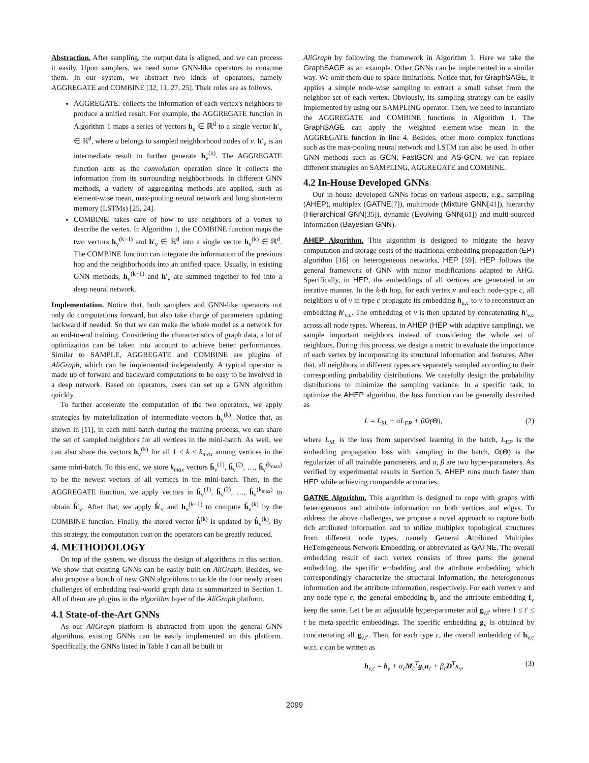Abstraction. After sampling, the output data is aligned, and we can process it easily. Upon samplers, we need some GNN-like operators to consume them. In our system, we abstract two kinds of operators, namely AGGREGATE and COMBINE [32, 11, 27, 25]. Their roles are as follows.
AGGREGATE: collects the information of each vertex's neighbors to produce a unified result. For example, the AGGREGATE function in Algorithm 1 maps a series of vectors h<sub>u</sub> ∈ ℝ<sup>d</sup> to a single vector h′<sub>v</sub> ∈ ℝ<sup>d</sup>, where u belongs to sampled neighborhood nodes of v. h′<sub>v</sub> is an intermediate result to further generate h<sub>v</sub><sup>(k)</sup>. The AGGREGATE function acts as the convolution operation since it collects the information from its surrounding neighborhoods. In different GNN methods, a variety of aggregating methods are applied, such as element-wise mean, max-pooling neural network and long short-term memory (LSTMs) [25, 24].
COMBINE: takes care of how to use neighbors of a vertex to describe the vertex. In Algorithm 1, the COMBINE function maps the two vectors h<sub>v</sub><sup>(k−1)</sup> and h′<sub>v</sub> ∈ ℝ<sup>d</sup> into a single vector h<sub>v</sub><sup>(k)</sup> ∈ ℝ<sup>d</sup>. The COMBINE function can integrate the information of the previous hop and the neighborhoods into an unified space. Usually, in existing GNN methods, h<sub>v</sub><sup>(k−1)</sup> and h′<sub>v</sub> are summed together to fed into a deep neural network.
Implementation. Notice that, both samplers and GNN-like operators not only do computations forward, but also take charge of parameters updating backward if needed. So that we can make the whole model as a network for an end-to-end training. Considering the characteristics of graph data, a lot of optimization can be taken into account to achieve better performances. Similar to SAMPLE, AGGREGATE and COMBINE are plugins of AliGraph, which can be implemented independently. A typical operator is made up of forward and backward computations to be easy to be involved in a deep network. Based on operators, users can set up a GNN algorithm quickly.
To further accelerate the computation of the two operators, we apply strategies by materialization of intermediate vectors h<sub>v</sub><sup>(k)</sup>. Notice that, as shown in [11], in each mini-batch during the training process, we can share the set of sampled neighbors for all vertices in the mini-batch. As well, we can also share the vectors h<sub>v</sub><sup>(k)</sup> for all 1 ≤ k ≤ k<sub>max</sub> among vertices in the same mini-batch. To this end, we store k<sub>max</sub> vectors ĥ<sub>v</sub><sup>(1)</sup>, ĥ<sub>v</sub><sup>(2)</sup>, …, ĥ<sub>v</sub><sup>(k<sub>max</sub>)</sup> to be the newest vectors of all vertices in the mini-batch. Then, in the AGGREGATE function, we apply vectors in ĥ<sub>v</sub><sup>(1)</sup>, ĥ<sub>v</sub><sup>(2)</sup>, …, ĥ<sub>v</sub><sup>(k<sub>max</sub>)</sup> to obtain ĥ′<sub>v</sub>. After that, we apply ĥ′<sub>v</sub> and h<sub>v</sub><sup>(k−1)</sup> to compute ĥ<sub>v</sub><sup>(k)</sup> by the COMBINE function. Finally, the stored vector ĥ<sup>(k)</sup> is updated by ĥ<sub>v</sub><sup>(k)</sup>. By this strategy, the computation cost on the operators can be greatly reduced.
4. METHODOLOGY
On top of the system, we discuss the design of algorithms in this section. We show that existing GNNs can be easily built on AliGraph. Besides, we also propose a bunch of new GNN algorithms to tackle the four newly arisen challenges of embedding real-world graph data as summarized in Section 1. All of them are plugins in the algorithm layer of the AliGraph platform.
4.1 State-of-the-Art GNNs
As our AliGraph platform is abstracted from upon the general GNN algorithms, existing GNNs can be easily implemented on this platform. Specifically, the GNNs listed in Table 1 can all be built in
AliGraph by following the framework in Algorithm 1. Here we take the GraphSAGE as an example. Other GNNs can be implemented in a similar way. We omit them due to space limitations. Notice that, for GraphSAGE, it applies a simple node-wise sampling to extract a small subset from the neighbor set of each vertex. Obviously, its sampling strategy can be easily implemented by using our SAMPLING operator. Then, we need to instantiate the AGGREGATE and COMBINE functions in Algorithm 1. The GraphSAGE can apply the weighted element-wise mean in the AGGREGATE function in line 4. Besides, other more complex functions such as the max-pooling neural network and LSTM can also be used. In other GNN methods such as GCN, FastGCN and AS-GCN, we can replace different strategies on SAMPLING, AGGREGATE and COMBINE.
4.2 In-House Developed GNNs
Our in-house developed GNNs focus on various aspects, e.g., sampling (AHEP), multiplex (GATNE[7]), multimode (Mixture GNN[41]), hierarchy (Hierarchical GNN[35]), dynamic (Evolving GNN[61]) and multi-sourced information (Bayesian GNN).
AHEP Algorithm. This algorithm is designed to mitigate the heavy computation and storage costs of the traditional embedding propagation (EP) algorithm [16] on heterogeneous networks, HEP [59]. HEP follows the general framework of GNN with minor modifications adapted to AHG. Specifically, in HEP, the embeddings of all vertices are generated in an iterative manner. In the k-th hop, for each vertex v and each node-type c, all neighbors u of v in type c propagate its embedding h<sub>u,c</sub> to v to reconstruct an embedding h′<sub>v,c</sub>. The embedding of v is then updated by concatenating h′<sub>v,c</sub> across all node types. Whereas, in AHEP (HEP with adaptive sampling), we sample important neighbors instead of considering the whole set of neighbors. During this process, we design a metric to evaluate the importance of each vertex by incorporating its structural information and features. After that, all neighbors in different types are separately sampled according to their corresponding probability distributions. We carefully design the probability distributions to minimize the sampling variance. In a specific task, to optimize the AHEP algorithm, the loss function can be generally described as
L = L<sub>SL</sub> + αL<sub>EP</sub> + βΩ(Θ), (2)
where L<sub>SL</sub> is the loss from supervised learning in the batch, L<sub>EP</sub> is the embedding propagation loss with sampling in the batch, Ω(Θ) is the regularizer of all trainable parameters, and α, β are two hyper-parameters. As verified by experimental results in Section 5, AHEP runs much faster than HEP while achieving comparable accuracies.
GATNE Algorithm. This algorithm is designed to cope with graphs with heterogeneous and attribute information on both vertices and edges. To address the above challenges, we propose a novel approach to capture both rich attributed information and to utilize multiplex topological structures from different node types, namely General Attributed Multiplex HeTerogeneous Network Embedding, or abbreviated as GATNE. The overall embedding result of each vertex consists of three parts: the general embedding, the specific embedding and the attribute embedding, which correspondingly characterize the structural information, the heterogeneous information and the attribute information, respectively. For each vertex v and any node type c, the general embedding b<sub>v</sub> and the attribute embedding f<sub>v</sub> keep the same. Let t be an adjustable hyper-parameter and g<sub>v,t′</sub> where 1 ≤ t′ ≤ t be meta-specific embeddings. The specific embedding g<sub>v</sub> is obtained by concatenating all g<sub>v,t′</sub>. Then, for each type c, the overall embedding of h<sub>v,c</sub> w.r.t. c can be written as
h<sub>v,c</sub> = b<sub>v</sub> + α<sub>c</sub>M<sub>c</sub><sup>T</sup>g<sub>v</sub>a<sub>c</sub> + β<sub>c</sub>D<sup>T</sup>x<sub>v</sub>, (3)
2099